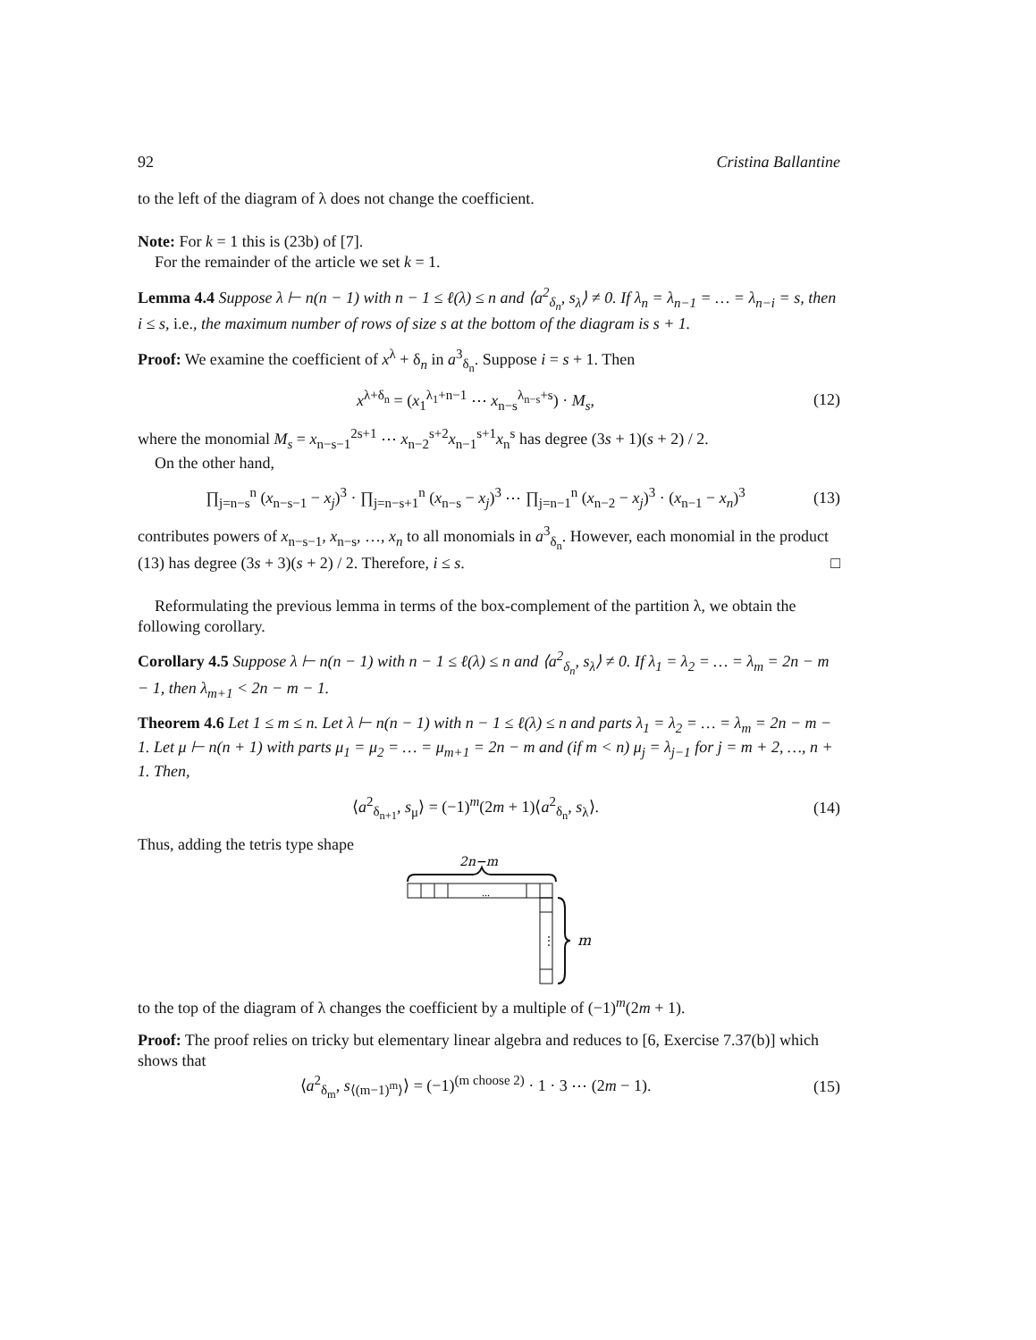92 Cristina Ballantine
to the left of the diagram of λ does not change the coefficient.
Note: For k = 1 this is (23b) of [7].
For the remainder of the article we set k = 1.
Lemma 4.4 Suppose λ ⊢ n(n − 1) with n − 1 ≤ ℓ(λ) ≤ n and ⟨a<sup>2</sup><sub>δ<sub>n</sub></sub>, s<sub>λ</sub>⟩ ≠ 0. If λ<sub>n</sub> = λ<sub>n−1</sub> = … = λ<sub>n−i</sub> = s, then i ≤ s, i.e., the maximum number of rows of size s at the bottom of the diagram is s + 1.
Proof: We examine the coefficient of x<sup>λ</sup> + δ<sub>n</sub> in a<sup>3</sup><sub>δ<sub>n</sub></sub>. Suppose i = s + 1. Then
x<sup>λ+δ<sub>n</sub></sup> = (x<sub>1</sub><sup>λ<sub>1</sub>+n−1</sup> ⋯ x<sub>n−s</sub><sup>λ<sub>n−s</sub>+s</sup>) · M<sub>s</sub>, (12)
where the monomial M<sub>s</sub> = x<sub>n−s−1</sub><sup>2s+1</sup> ⋯ x<sub>n−2</sub><sup>s+2</sup>x<sub>n−1</sub><sup>s+1</sup>x<sub>n</sub><sup>s</sup> has degree (3s + 1)(s + 2) / 2.
On the other hand,
∏<sub>j=n−s</sub><sup>n</sup> (x<sub>n−s−1</sub> − x<sub>j</sub>)<sup>3</sup> · ∏<sub>j=n−s+1</sub><sup>n</sup> (x<sub>n−s</sub> − x<sub>j</sub>)<sup>3</sup> ⋯ ∏<sub>j=n−1</sub><sup>n</sup> (x<sub>n−2</sub> − x<sub>j</sub>)<sup>3</sup> · (x<sub>n−1</sub> − x<sub>n</sub>)<sup>3</sup> (13)
contributes powers of x<sub>n−s−1</sub>, x<sub>n−s</sub>, …, x<sub>n</sub> to all monomials in a<sup>3</sup><sub>δ<sub>n</sub></sub>. However, each monomial in the product (13) has degree (3s + 3)(s + 2) / 2. Therefore, i ≤ s. □
Reformulating the previous lemma in terms of the box-complement of the partition λ, we obtain the following corollary.
Corollary 4.5 Suppose λ ⊢ n(n − 1) with n − 1 ≤ ℓ(λ) ≤ n and ⟨a<sup>2</sup><sub>δ<sub>n</sub></sub>, s<sub>λ</sub>⟩ ≠ 0. If λ<sub>1</sub> = λ<sub>2</sub> = … = λ<sub>m</sub> = 2n − m − 1, then λ<sub>m+1</sub> < 2n − m − 1.
Theorem 4.6 Let 1 ≤ m ≤ n. Let λ ⊢ n(n − 1) with n − 1 ≤ ℓ(λ) ≤ n and parts λ<sub>1</sub> = λ<sub>2</sub> = … = λ<sub>m</sub> = 2n − m − 1. Let μ ⊢ n(n + 1) with parts μ<sub>1</sub> = μ<sub>2</sub> = … = μ<sub>m+1</sub> = 2n − m and (if m < n) μ<sub>j</sub> = λ<sub>j−1</sub> for j = m + 2, …, n + 1. Then,
⟨a<sup>2</sup><sub>δ<sub>n+1</sub></sub>, s<sub>μ</sub>⟩ = (−1)<sup>m</sup>(2m + 1)⟨a<sup>2</sup><sub>δ<sub>n</sub></sub>, s<sub>λ</sub>⟩. (14)
Thus, adding the tetris type shape
2n−m
...
⋮
m
to the top of the diagram of λ changes the coefficient by a multiple of (−1)<sup>m</sup>(2m + 1).
Proof: The proof relies on tricky but elementary linear algebra and reduces to [6, Exercise 7.37(b)] which shows that
⟨a<sup>2</sup><sub>δ<sub>m</sub></sub>, s<sub>⟨(m−1)<sup>m</sup>⟩</sub>⟩ = (−1)<sup>(m choose 2)</sup> · 1 · 3 ⋯ (2m − 1). (15)